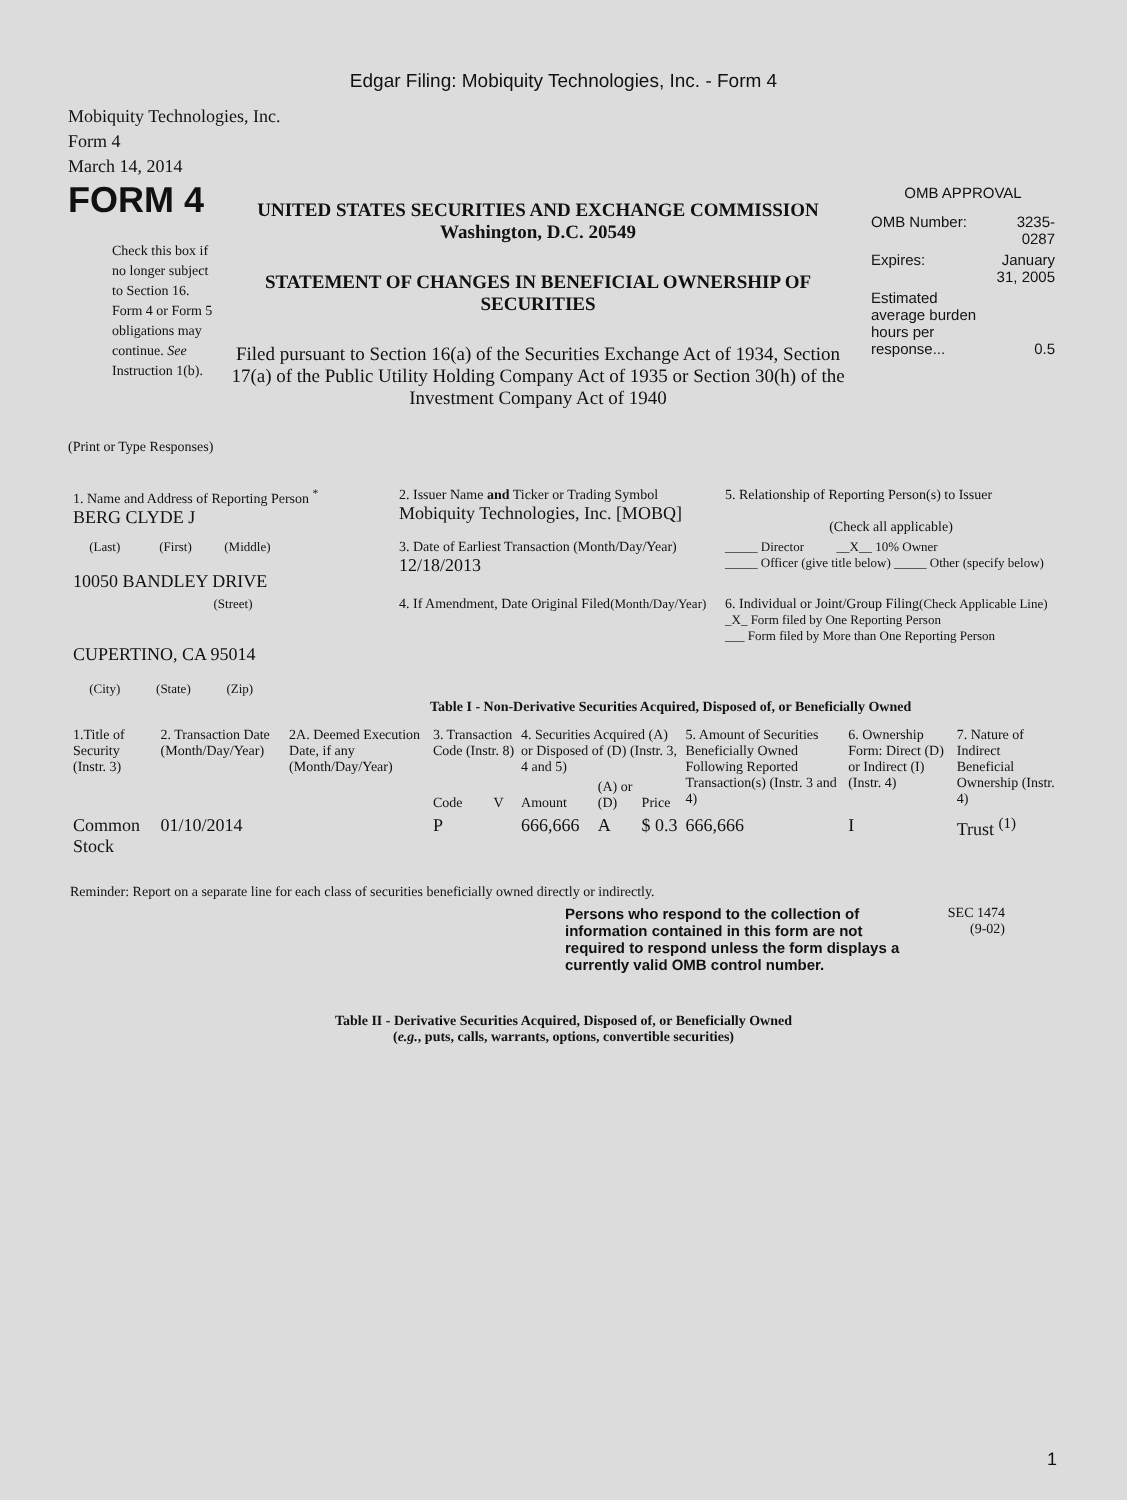Edgar Filing: Mobiquity Technologies, Inc. - Form 4
Mobiquity Technologies, Inc.
Form 4
March 14, 2014
FORM 4
Check this box if no longer subject to Section 16. Form 4 or Form 5 obligations may continue. See Instruction 1(b).
UNITED STATES SECURITIES AND EXCHANGE COMMISSION
Washington, D.C. 20549
STATEMENT OF CHANGES IN BENEFICIAL OWNERSHIP OF SECURITIES
Filed pursuant to Section 16(a) of the Securities Exchange Act of 1934, Section 17(a) of the Public Utility Holding Company Act of 1935 or Section 30(h) of the Investment Company Act of 1940
OMB APPROVAL
| OMB Number: | 3235-0287 |
| Expires: | January 31, 2005 |
| Estimated average burden hours per response... | 0.5 |
(Print or Type Responses)
| 1. Name and Address of Reporting Person <sup>*</sup> BERG CLYDE J | 2. Issuer Name and Ticker or Trading Symbol Mobiquity Technologies, Inc. [MOBQ] | 5. Relationship of Reporting Person(s) to Issuer (Check all applicable) |
| (Last) (First) (Middle) 10050 BANDLEY DRIVE | 3. Date of Earliest Transaction (Month/Day/Year) 12/18/2013 | _____ Director __X__ 10% Owner _____ Officer (give title below) _____ Other (specify below) |
| (Street) CUPERTINO, CA 95014 (City) (State) (Zip) | 4. If Amendment, Date Original Filed (Month/Day/Year) | 6. Individual or Joint/Group Filing (Check Applicable Line) _X_ Form filed by One Reporting Person ___ Form filed by More than One Reporting Person |
Table I - Non-Derivative Securities Acquired, Disposed of, or Beneficially Owned
| 1.Title of Security (Instr. 3) | 2. Transaction Date (Month/Day/Year) | 2A. Deemed Execution Date, if any (Month/Day/Year) | 3. Transaction Code (Instr. 8) | | 4. Securities Acquired (A) or Disposed of (D) (Instr. 3, 4 and 5) | | | 5. Amount of Securities Beneficially Owned Following Reported Transaction(s) (Instr. 3 and 4) | 6. Ownership Form: Direct (D) or Indirect (I) (Instr. 4) | 7. Nature of Indirect Beneficial Ownership (Instr. 4) |
| --- | --- | --- | --- | --- | --- | --- | --- | --- | --- | --- |
| | | | Code | V | Amount | (A) or (D) | Price | | | |
| Common Stock | 01/10/2014 | | P | | 666,666 | A | $ 0.3 | 666,666 | I | Trust <sup>(1)</sup> |
Reminder: Report on a separate line for each class of securities beneficially owned directly or indirectly.
Persons who respond to the collection of information contained in this form are not required to respond unless the form displays a currently valid OMB control number.
SEC 1474
(9-02)
Table II - Derivative Securities Acquired, Disposed of, or Beneficially Owned
(e.g., puts, calls, warrants, options, convertible securities)
1